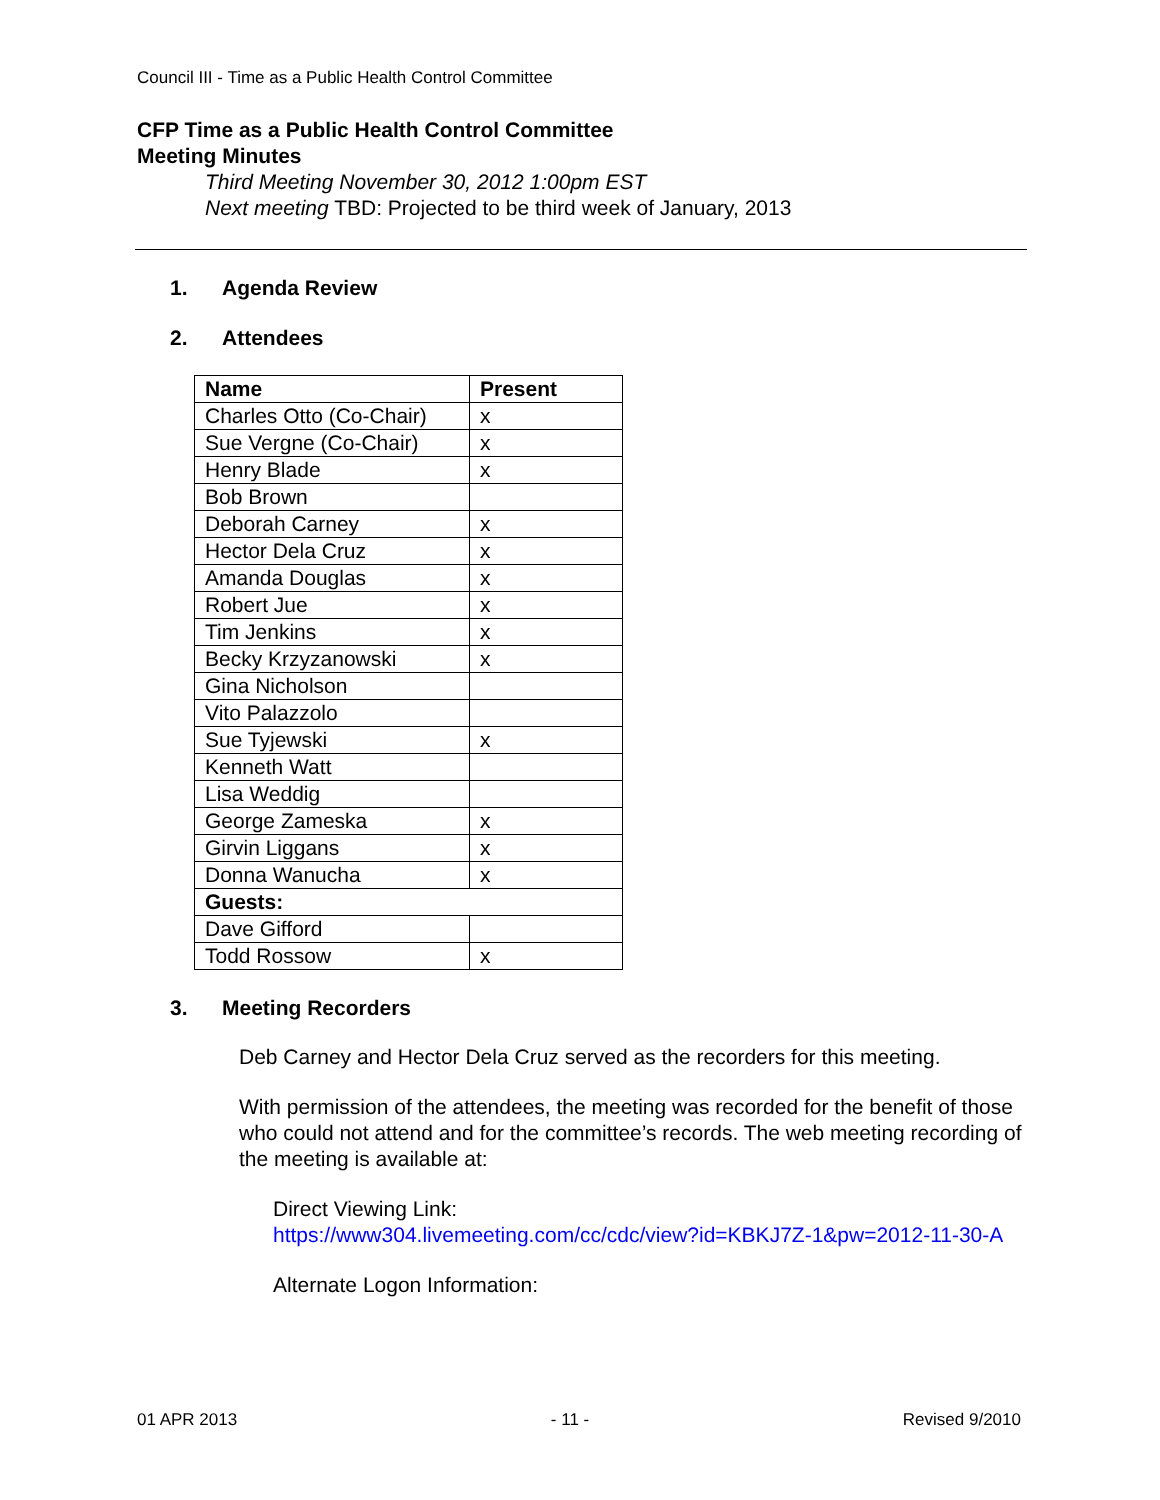Council III - Time as a Public Health Control Committee
CFP Time as a Public Health Control Committee
Meeting Minutes
Third Meeting November 30, 2012 1:00pm EST
Next meeting TBD: Projected to be third week of January, 2013
1. Agenda Review
2. Attendees
| Name | Present |
| --- | --- |
| Charles Otto (Co-Chair) | x |
| Sue Vergne (Co-Chair) | x |
| Henry Blade | x |
| Bob Brown | |
| Deborah Carney | x |
| Hector Dela Cruz | x |
| Amanda Douglas | x |
| Robert Jue | x |
| Tim Jenkins | x |
| Becky Krzyzanowski | x |
| Gina Nicholson | |
| Vito Palazzolo | |
| Sue Tyjewski | x |
| Kenneth Watt | |
| Lisa Weddig | |
| George Zameska | x |
| Girvin Liggans | x |
| Donna Wanucha | x |
| Guests: | |
| Dave Gifford | |
| Todd Rossow | x |
3. Meeting Recorders
Deb Carney and Hector Dela Cruz served as the recorders for this meeting.
With permission of the attendees, the meeting was recorded for the benefit of those who could not attend and for the committee’s records. The web meeting recording of the meeting is available at:
Direct Viewing Link:
https://www304.livemeeting.com/cc/cdc/view?id=KBKJ7Z-1&pw=2012-11-30-A
Alternate Logon Information:
01 APR 2013 - 11 - Revised 9/2010